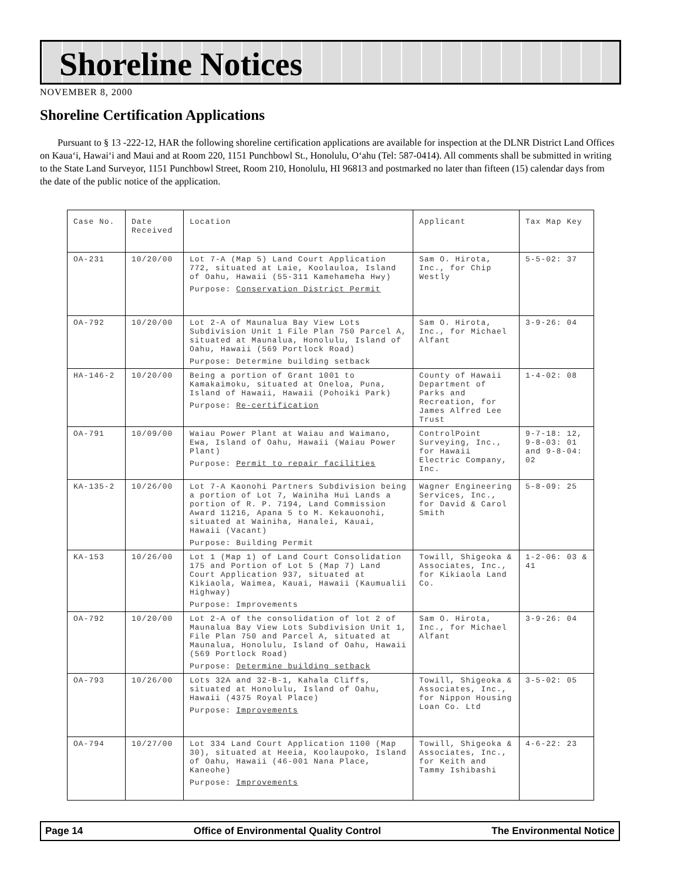Shoreline Notices
NOVEMBER 8, 2000
Shoreline Certification Applications
Pursuant to § 13 -222-12, HAR the following shoreline certification applications are available for inspection at the DLNR District Land Offices on Kaua‘i, Hawai‘i and Maui and at Room 220, 1151 Punchbowl St., Honolulu, O‘ahu (Tel: 587-0414). All comments shall be submitted in writing to the State Land Surveyor, 1151 Punchbowl Street, Room 210, Honolulu, HI 96813 and postmarked no later than fifteen (15) calendar days from the date of the public notice of the application.
| Case No. | Date Received | Location | Applicant | Tax Map Key |
| --- | --- | --- | --- | --- |
| OA-231 | 10/20/00 | Lot 7-A (Map 5) Land Court Application 772, situated at Laie, Koolauloa, Island of Oahu, Hawaii (55-311 Kamehameha Hwy) Purpose: Conservation District Permit | Sam O. Hirota, Inc., for Chip Westly | 5-5-02: 37 |
| OA-792 | 10/20/00 | Lot 2-A of Maunalua Bay View Lots Subdivision Unit 1 File Plan 750 Parcel A, situated at Maunalua, Honolulu, Island of Oahu, Hawaii (569 Portlock Road) Purpose: Determine building setback | Sam O. Hirota, Inc., for Michael Alfant | 3-9-26: 04 |
| HA-146-2 | 10/20/00 | Being a portion of Grant 1001 to Kamakaimoku, situated at Oneloa, Puna, Island of Hawaii, Hawaii (Pohoiki Park) Purpose: Re-certification | County of Hawaii Department of Parks and Recreation, for James Alfred Lee Trust | 1-4-02: 08 |
| OA-791 | 10/09/00 | Waiau Power Plant at Waiau and Waimano, Ewa, Island of Oahu, Hawaii (Waiau Power Plant) Purpose: Permit to repair facilities | ControlPoint Surveying, Inc., for Hawaii Electric Company, Inc. | 9-7-18: 12, 9-8-03: 01 and 9-8-04: 02 |
| KA-135-2 | 10/26/00 | Lot 7-A Kaonohi Partners Subdivision being a portion of Lot 7, Wainiha Hui Lands a portion of R. P. 7194, Land Commission Award 11216, Apana 5 to M. Kekauonohi, situated at Wainiha, Hanalei, Kauai, Hawaii (Vacant) Purpose: Building Permit | Wagner Engineering Services, Inc., for David & Carol Smith | 5-8-09: 25 |
| KA-153 | 10/26/00 | Lot 1 (Map 1) of Land Court Consolidation 175 and Portion of Lot 5 (Map 7) Land Court Application 937, situated at Kikiaola, Waimea, Kauai, Hawaii (Kaumualii Highway) Purpose: Improvements | Towill, Shigeoka & Associates, Inc., for Kikiaola Land Co. | 1-2-06: 03 & 41 |
| OA-792 | 10/20/00 | Lot 2-A of the consolidation of lot 2 of Maunalua Bay View Lots Subdivision Unit 1, File Plan 750 and Parcel A, situated at Maunalua, Honolulu, Island of Oahu, Hawaii (569 Portlock Road) Purpose: Determine building setback | Sam O. Hirota, Inc., for Michael Alfant | 3-9-26: 04 |
| OA-793 | 10/26/00 | Lots 32A and 32-B-1, Kahala Cliffs, situated at Honolulu, Island of Oahu, Hawaii (4375 Royal Place) Purpose: Improvements | Towill, Shigeoka & Associates, Inc., for Nippon Housing Loan Co. Ltd | 3-5-02: 05 |
| OA-794 | 10/27/00 | Lot 334 Land Court Application 1100 (Map 30), situated at Heeia, Koolaupoko, Island of Oahu, Hawaii (46-001 Nana Place, Kaneohe) Purpose: Improvements | Towill, Shigeoka & Associates, Inc., for Keith and Tammy Ishibashi | 4-6-22: 23 |
Page 14 Office of Environmental Quality Control The Environmental Notice